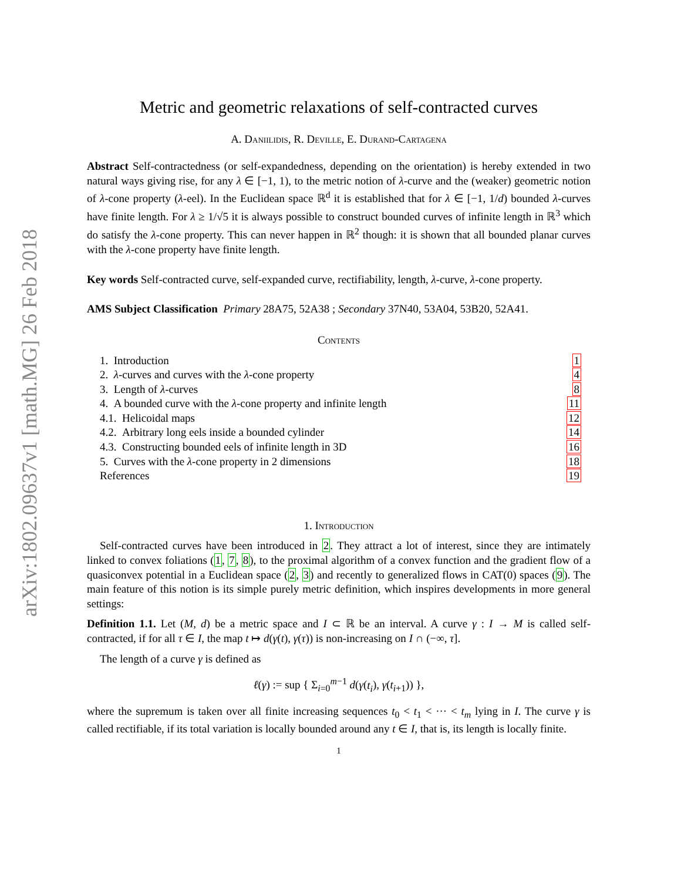arXiv:1802.09637v1 [math.MG] 26 Feb 2018
Metric and geometric relaxations of self-contracted curves
A. Daniilidis, R. Deville, E. Durand-Cartagena
Abstract Self-contractedness (or self-expandedness, depending on the orientation) is hereby extended in two natural ways giving rise, for any λ ∈ [−1, 1), to the metric notion of λ-curve and the (weaker) geometric notion of λ-cone property (λ-eel). In the Euclidean space ℝ<sup>d</sup> it is established that for λ ∈ [−1, 1/d) bounded λ-curves have finite length. For λ ≥ 1/√5 it is always possible to construct bounded curves of infinite length in ℝ<sup>3</sup> which do satisfy the λ-cone property. This can never happen in ℝ<sup>2</sup> though: it is shown that all bounded planar curves with the λ-cone property have finite length.
Key words Self-contracted curve, self-expanded curve, rectifiability, length, λ-curve, λ-cone property.
AMS Subject Classification Primary 28A75, 52A38 ; Secondary 37N40, 53A04, 53B20, 52A41.
Contents
| 1. Introduction | 1 |
| 2. λ -curves and curves with the λ -cone property | 4 |
| 3. Length of λ -curves | 8 |
| 4. A bounded curve with the λ -cone property and infinite length | 11 |
| 4.1. Helicoidal maps | 12 |
| 4.2. Arbitrary long eels inside a bounded cylinder | 14 |
| 4.3. Constructing bounded eels of infinite length in 3D | 16 |
| 5. Curves with the λ -cone property in 2 dimensions | 18 |
| References | 19 |
1. Introduction
Self-contracted curves have been introduced in 2. They attract a lot of interest, since they are intimately linked to convex foliations (1, 7, 8), to the proximal algorithm of a convex function and the gradient flow of a quasiconvex potential in a Euclidean space (2, 3) and recently to generalized flows in CAT(0) spaces (9). The main feature of this notion is its simple purely metric definition, which inspires developments in more general settings:
Definition 1.1. Let (M, d) be a metric space and I ⊂ ℝ be an interval. A curve γ : I → M is called self-contracted, if for all τ ∈ I, the map t ↦ d(γ(t), γ(τ)) is non-increasing on I ∩ (−∞, τ].
The length of a curve γ is defined as
ℓ(γ) := sup { Σ<sub>i=0</sub><sup>m−1</sup> d(γ(t<sub>i</sub>), γ(t<sub>i+1</sub>)) },
where the supremum is taken over all finite increasing sequences t<sub>0</sub> < t<sub>1</sub> < ··· < t<sub>m</sub> lying in I. The curve γ is called rectifiable, if its total variation is locally bounded around any t ∈ I, that is, its length is locally finite.
1